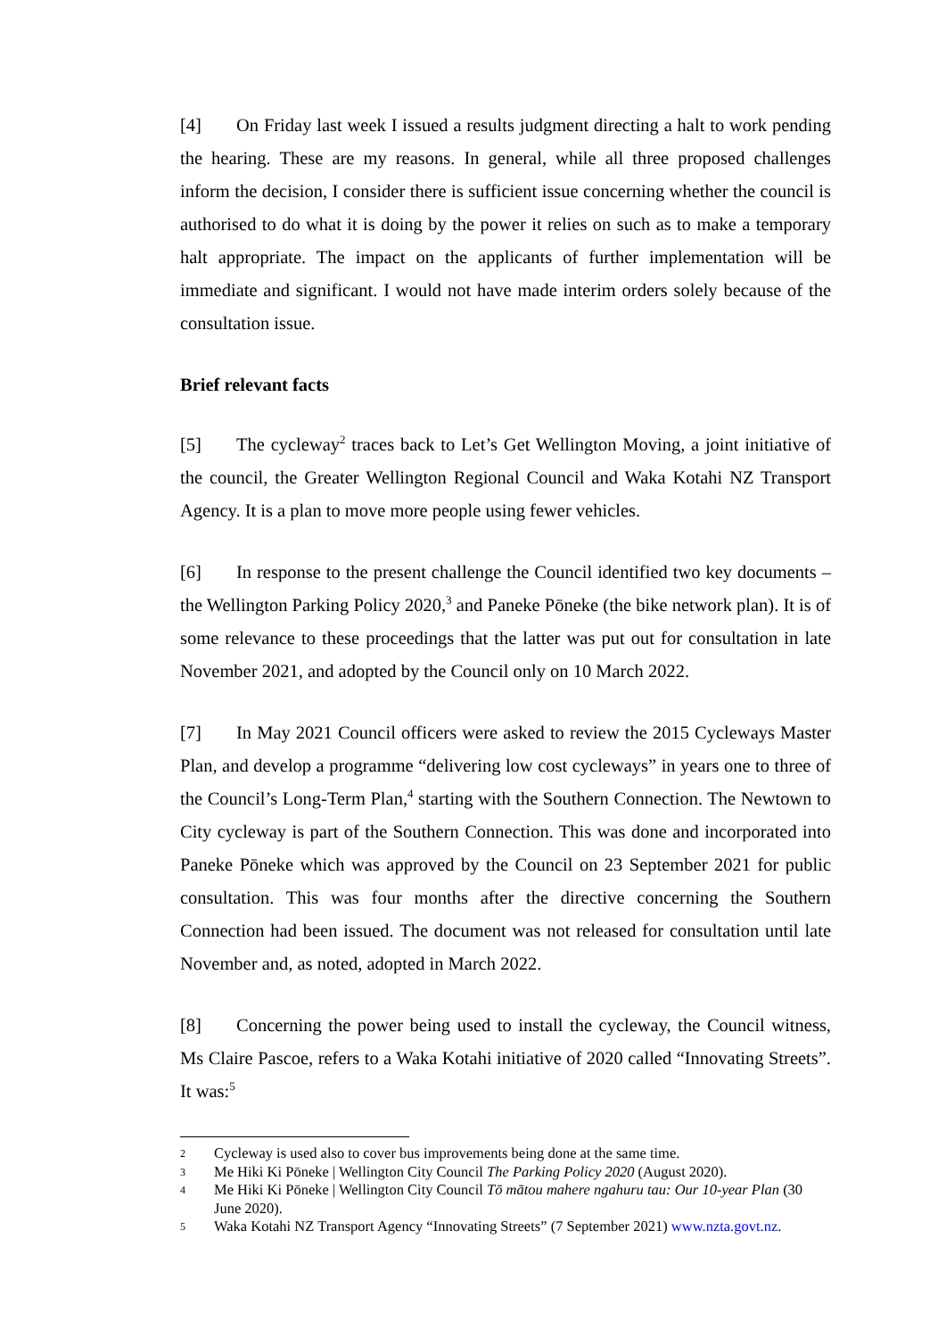[4] On Friday last week I issued a results judgment directing a halt to work pending the hearing. These are my reasons. In general, while all three proposed challenges inform the decision, I consider there is sufficient issue concerning whether the council is authorised to do what it is doing by the power it relies on such as to make a temporary halt appropriate. The impact on the applicants of further implementation will be immediate and significant. I would not have made interim orders solely because of the consultation issue.
Brief relevant facts
[5] The cycleway<sup>2</sup> traces back to Let’s Get Wellington Moving, a joint initiative of the council, the Greater Wellington Regional Council and Waka Kotahi NZ Transport Agency. It is a plan to move more people using fewer vehicles.
[6] In response to the present challenge the Council identified two key documents – the Wellington Parking Policy 2020,<sup>3</sup> and Paneke Pōneke (the bike network plan). It is of some relevance to these proceedings that the latter was put out for consultation in late November 2021, and adopted by the Council only on 10 March 2022.
[7] In May 2021 Council officers were asked to review the 2015 Cycleways Master Plan, and develop a programme “delivering low cost cycleways” in years one to three of the Council’s Long-Term Plan,<sup>4</sup> starting with the Southern Connection. The Newtown to City cycleway is part of the Southern Connection. This was done and incorporated into Paneke Pōneke which was approved by the Council on 23 September 2021 for public consultation. This was four months after the directive concerning the Southern Connection had been issued. The document was not released for consultation until late November and, as noted, adopted in March 2022.
[8] Concerning the power being used to install the cycleway, the Council witness, Ms Claire Pascoe, refers to a Waka Kotahi initiative of 2020 called “Innovating Streets”. It was:<sup>5</sup>
2 Cycleway is used also to cover bus improvements being done at the same time.
3 Me Hiki Ki Pōneke | Wellington City Council The Parking Policy 2020 (August 2020).
4 Me Hiki Ki Pōneke | Wellington City Council Tō mātou mahere ngahuru tau: Our 10-year Plan (30 June 2020).
5 Waka Kotahi NZ Transport Agency “Innovating Streets” (7 September 2021) www.nzta.govt.nz.